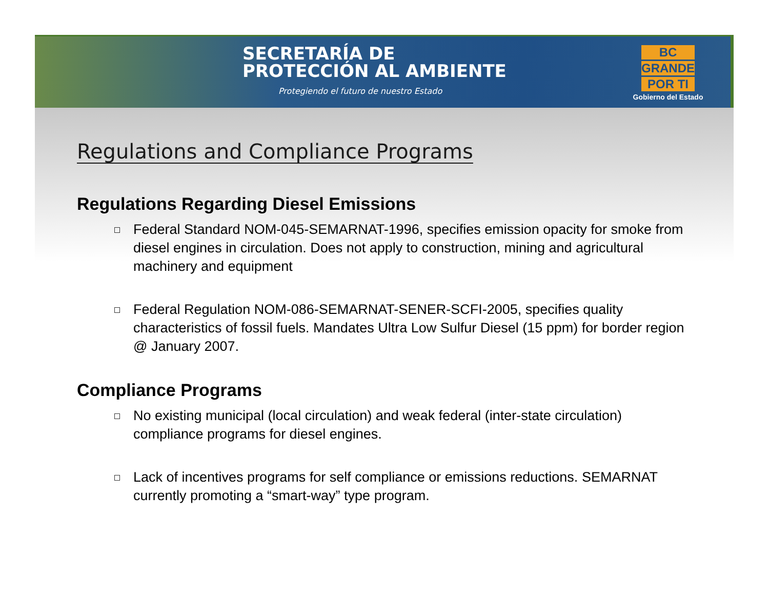SECRETARÍA DE
PROTECCIÓN AL AMBIENTE
Protegiendo el futuro de nuestro Estado
BC
GRANDE
POR TI
Gobierno del Estado
Regulations and Compliance Programs
Regulations Regarding Diesel Emissions
Federal Standard NOM-045-SEMARNAT-1996, specifies emission opacity for smoke from diesel engines in circulation. Does not apply to construction, mining and agricultural machinery and equipment
Federal Regulation NOM-086-SEMARNAT-SENER-SCFI-2005, specifies quality characteristics of fossil fuels. Mandates Ultra Low Sulfur Diesel (15 ppm) for border region @ January 2007.
Compliance Programs
No existing municipal (local circulation) and weak federal (inter-state circulation) compliance programs for diesel engines.
Lack of incentives programs for self compliance or emissions reductions. SEMARNAT currently promoting a “smart-way” type program.